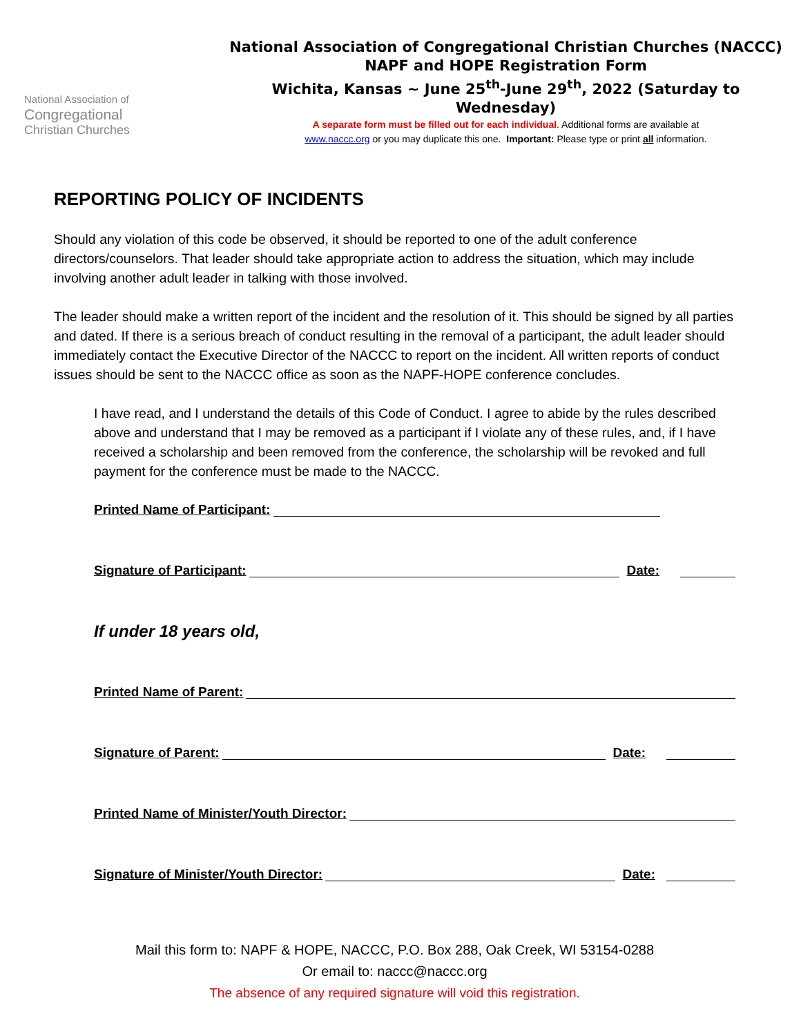National Association of
Congregational
Christian Churches
National Association of Congregational Christian Churches (NACCC)
NAPF and HOPE Registration Form
Wichita, Kansas ~ June 25<sup>th</sup>-June 29<sup>th</sup>, 2022 (Saturday to
Wednesday)
A separate form must be filled out for each individual. Additional forms are available at
www.naccc.org or you may duplicate this one. Important: Please type or print all information.
REPORTING POLICY OF INCIDENTS
Should any violation of this code be observed, it should be reported to one of the adult conference directors/counselors. That leader should take appropriate action to address the situation, which may include involving another adult leader in talking with those involved.
The leader should make a written report of the incident and the resolution of it. This should be signed by all parties and dated. If there is a serious breach of conduct resulting in the removal of a participant, the adult leader should immediately contact the Executive Director of the NACCC to report on the incident. All written reports of conduct issues should be sent to the NACCC office as soon as the NAPF-HOPE conference concludes.
I have read, and I understand the details of this Code of Conduct. I agree to abide by the rules described above and understand that I may be removed as a participant if I violate any of these rules, and, if I have received a scholarship and been removed from the conference, the scholarship will be revoked and full payment for the conference must be made to the NACCC.
Printed Name of Participant:
Signature of Participant: Date:
If under 18 years old,
Printed Name of Parent:
Signature of Parent: Date:
Printed Name of Minister/Youth Director:
Signature of Minister/Youth Director: Date:
Mail this form to: NAPF & HOPE, NACCC, P.O. Box 288, Oak Creek, WI 53154-0288
Or email to: naccc@naccc.org
The absence of any required signature will void this registration.